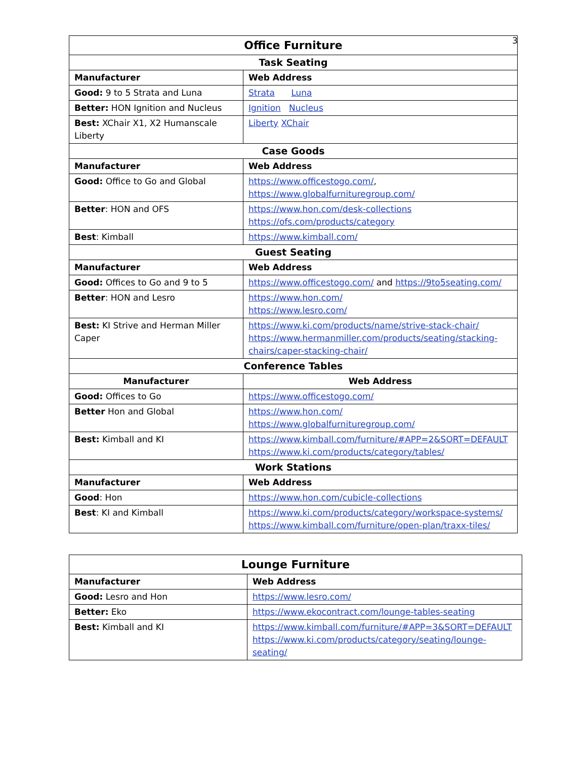3
| Office Furniture | |
| Task Seating | |
| Manufacturer | Web Address |
| Good: 9 to 5 Strata and Luna | Strata Luna |
| Better: HON Ignition and Nucleus | Ignition Nucleus |
| Best: XChair X1, X2 Humanscale Liberty | Liberty XChair |
| Case Goods | |
| Manufacturer | Web Address |
| Good: Office to Go and Global | https://www.officestogo.com/ , https://www.globalfurnituregroup.com/ |
| Better : HON and OFS | https://www.hon.com/desk-collections https://ofs.com/products/category |
| Best : Kimball | https://www.kimball.com/ |
| Guest Seating | |
| Manufacturer | Web Address |
| Good: Offices to Go and 9 to 5 | https://www.officestogo.com/ and https://9to5seating.com/ |
| Better : HON and Lesro | https://www.hon.com/ https://www.lesro.com/ |
| Best: KI Strive and Herman Miller Caper | https://www.ki.com/products/name/strive-stack-chair/ https://www.hermanmiller.com/products/seating/stacking-chairs/caper-stacking-chair/ |
| Conference Tables | |
| Manufacturer | Web Address |
| Good: Offices to Go | https://www.officestogo.com/ |
| Better Hon and Global | https://www.hon.com/ https://www.globalfurnituregroup.com/ |
| Best: Kimball and KI | https://www.kimball.com/furniture/#APP=2&SORT=DEFAULT https://www.ki.com/products/category/tables/ |
| Work Stations | |
| Manufacturer | Web Address |
| Good : Hon | https://www.hon.com/cubicle-collections |
| Best : KI and Kimball | https://www.ki.com/products/category/workspace-systems/ https://www.kimball.com/furniture/open-plan/traxx-tiles/ |
| Lounge Furniture | |
| Manufacturer | Web Address |
| Good: Lesro and Hon | https://www.lesro.com/ |
| Better: Eko | https://www.ekocontract.com/lounge-tables-seating |
| Best: Kimball and KI | https://www.kimball.com/furniture/#APP=3&SORT=DEFAULT https://www.ki.com/products/category/seating/lounge-seating/ |